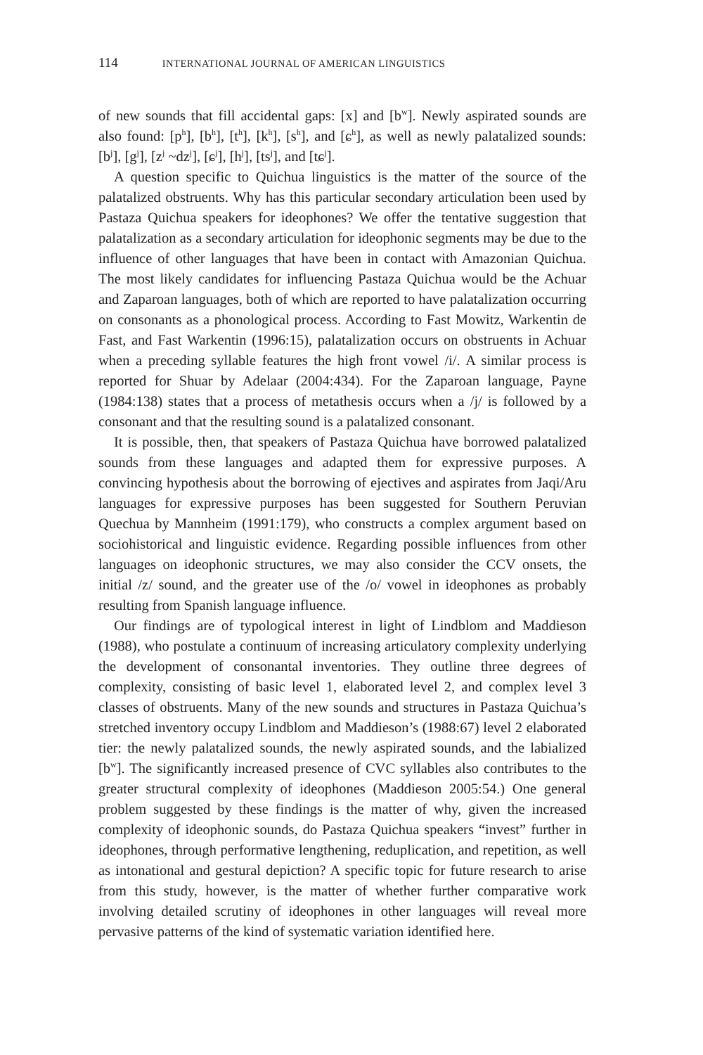114 INTERNATIONAL JOURNAL OF AMERICAN LINGUISTICS
of new sounds that fill accidental gaps: [x] and [b<sup>w</sup>]. Newly aspirated sounds are also found: [p<sup>h</sup>], [b<sup>h</sup>], [t<sup>h</sup>], [k<sup>h</sup>], [s<sup>h</sup>], and [ɕ<sup>h</sup>], as well as newly palatalized sounds: [b<sup>j</sup>], [g<sup>j</sup>], [z<sup>j</sup> ~dz<sup>j</sup>], [ɕ<sup>j</sup>], [h<sup>j</sup>], [ts<sup>j</sup>], and [tɕ<sup>j</sup>].
A question specific to Quichua linguistics is the matter of the source of the palatalized obstruents. Why has this particular secondary articulation been used by Pastaza Quichua speakers for ideophones? We offer the tentative suggestion that palatalization as a secondary articulation for ideophonic segments may be due to the influence of other languages that have been in contact with Amazonian Quichua. The most likely candidates for influencing Pastaza Quichua would be the Achuar and Zaparoan languages, both of which are reported to have palatalization occurring on consonants as a phonological process. According to Fast Mowitz, Warkentin de Fast, and Fast Warkentin (1996:15), palatalization occurs on obstruents in Achuar when a preceding syllable features the high front vowel /i/. A similar process is reported for Shuar by Adelaar (2004:434). For the Zaparoan language, Payne (1984:138) states that a process of metathesis occurs when a /j/ is followed by a consonant and that the resulting sound is a palatalized consonant.
It is possible, then, that speakers of Pastaza Quichua have borrowed palatalized sounds from these languages and adapted them for expressive purposes. A convincing hypothesis about the borrowing of ejectives and aspirates from Jaqi/Aru languages for expressive purposes has been suggested for Southern Peruvian Quechua by Mannheim (1991:179), who constructs a complex argument based on sociohistorical and linguistic evidence. Regarding possible influences from other languages on ideophonic structures, we may also consider the CCV onsets, the initial /z/ sound, and the greater use of the /o/ vowel in ideophones as probably resulting from Spanish language influence.
Our findings are of typological interest in light of Lindblom and Maddieson (1988), who postulate a continuum of increasing articulatory complexity underlying the development of consonantal inventories. They outline three degrees of complexity, consisting of basic level 1, elaborated level 2, and complex level 3 classes of obstruents. Many of the new sounds and structures in Pastaza Quichua’s stretched inventory occupy Lindblom and Maddieson’s (1988:67) level 2 elaborated tier: the newly palatalized sounds, the newly aspirated sounds, and the labialized [b<sup>w</sup>]. The significantly increased presence of CVC syllables also contributes to the greater structural complexity of ideophones (Maddieson 2005:54.) One general problem suggested by these findings is the matter of why, given the increased complexity of ideophonic sounds, do Pastaza Quichua speakers “invest” further in ideophones, through performative lengthening, reduplication, and repetition, as well as intonational and gestural depiction? A specific topic for future research to arise from this study, however, is the matter of whether further comparative work involving detailed scrutiny of ideophones in other languages will reveal more pervasive patterns of the kind of systematic variation identified here.